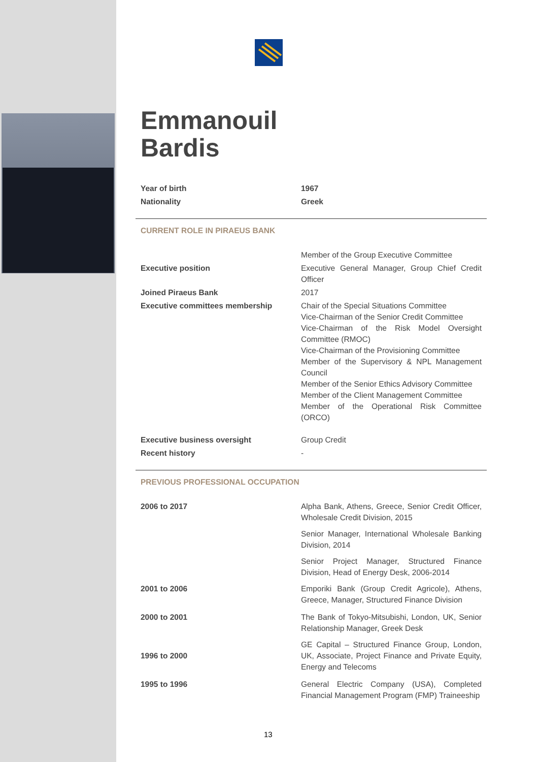Emmanouil
Bardis
| Year of birth | 1967 |
| Nationality | Greek |
| CURRENT ROLE IN PIRAEUS BANK | |
| | Member of the Group Executive Committee |
| Executive position | Executive General Manager, Group Chief Credit Officer |
| Joined Piraeus Bank | 2017 |
| Executive committees membership | Chair of the Special Situations Committee Vice-Chairman of the Senior Credit Committee Vice-Chairman of the Risk Model Oversight Committee (RMOC) Vice-Chairman of the Provisioning Committee Member of the Supervisory & NPL Management Council Member of the Senior Ethics Advisory Committee Member of the Client Management Committee Member of the Operational Risk Committee (ORCO) |
| Executive business oversight | Group Credit |
| Recent history | - |
| PREVIOUS PROFESSIONAL OCCUPATION | |
| 2006 to 2017 | Alpha Bank, Athens, Greece, Senior Credit Officer, Wholesale Credit Division, 2015 |
| | Senior Manager, International Wholesale Banking Division, 2014 |
| | Senior Project Manager, Structured Finance Division, Head of Energy Desk, 2006-2014 |
| 2001 to 2006 | Emporiki Bank (Group Credit Agricole), Athens, Greece, Manager, Structured Finance Division |
| 2000 to 2001 | The Bank of Tokyo-Mitsubishi, London, UK, Senior Relationship Manager, Greek Desk |
| 1996 to 2000 | GE Capital – Structured Finance Group, London, UK, Associate, Project Finance and Private Equity, Energy and Telecoms |
| 1995 to 1996 | General Electric Company (USA), Completed Financial Management Program (FMP) Traineeship |
13